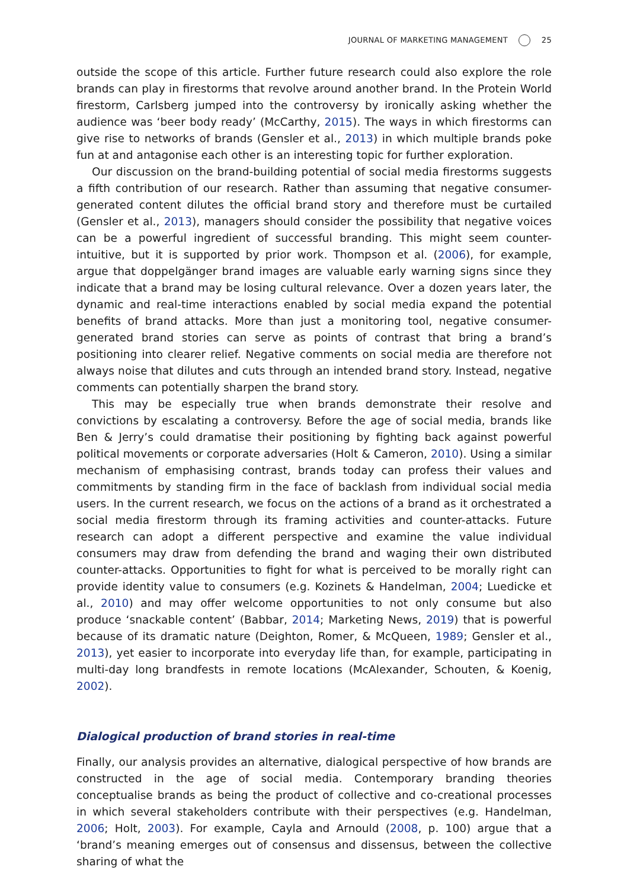JOURNAL OF MARKETING MANAGEMENT 25
outside the scope of this article. Further future research could also explore the role brands can play in firestorms that revolve around another brand. In the Protein World firestorm, Carlsberg jumped into the controversy by ironically asking whether the audience was ‘beer body ready’ (McCarthy, 2015). The ways in which firestorms can give rise to networks of brands (Gensler et al., 2013) in which multiple brands poke fun at and antagonise each other is an interesting topic for further exploration.
Our discussion on the brand-building potential of social media firestorms suggests a fifth contribution of our research. Rather than assuming that negative consumer-generated content dilutes the official brand story and therefore must be curtailed (Gensler et al., 2013), managers should consider the possibility that negative voices can be a powerful ingredient of successful branding. This might seem counter-intuitive, but it is supported by prior work. Thompson et al. (2006), for example, argue that doppelgänger brand images are valuable early warning signs since they indicate that a brand may be losing cultural relevance. Over a dozen years later, the dynamic and real-time interactions enabled by social media expand the potential benefits of brand attacks. More than just a monitoring tool, negative consumer-generated brand stories can serve as points of contrast that bring a brand’s positioning into clearer relief. Negative comments on social media are therefore not always noise that dilutes and cuts through an intended brand story. Instead, negative comments can potentially sharpen the brand story.
This may be especially true when brands demonstrate their resolve and convictions by escalating a controversy. Before the age of social media, brands like Ben & Jerry’s could dramatise their positioning by fighting back against powerful political movements or corporate adversaries (Holt & Cameron, 2010). Using a similar mechanism of emphasising contrast, brands today can profess their values and commitments by standing firm in the face of backlash from individual social media users. In the current research, we focus on the actions of a brand as it orchestrated a social media firestorm through its framing activities and counter-attacks. Future research can adopt a different perspective and examine the value individual consumers may draw from defending the brand and waging their own distributed counter-attacks. Opportunities to fight for what is perceived to be morally right can provide identity value to consumers (e.g. Kozinets & Handelman, 2004; Luedicke et al., 2010) and may offer welcome opportunities to not only consume but also produce ‘snackable content’ (Babbar, 2014; Marketing News, 2019) that is powerful because of its dramatic nature (Deighton, Romer, & McQueen, 1989; Gensler et al., 2013), yet easier to incorporate into everyday life than, for example, participating in multi-day long brandfests in remote locations (McAlexander, Schouten, & Koenig, 2002).
Dialogical production of brand stories in real-time
Finally, our analysis provides an alternative, dialogical perspective of how brands are constructed in the age of social media. Contemporary branding theories conceptualise brands as being the product of collective and co-creational processes in which several stakeholders contribute with their perspectives (e.g. Handelman, 2006; Holt, 2003). For example, Cayla and Arnould (2008, p. 100) argue that a ‘brand’s meaning emerges out of consensus and dissensus, between the collective sharing of what the